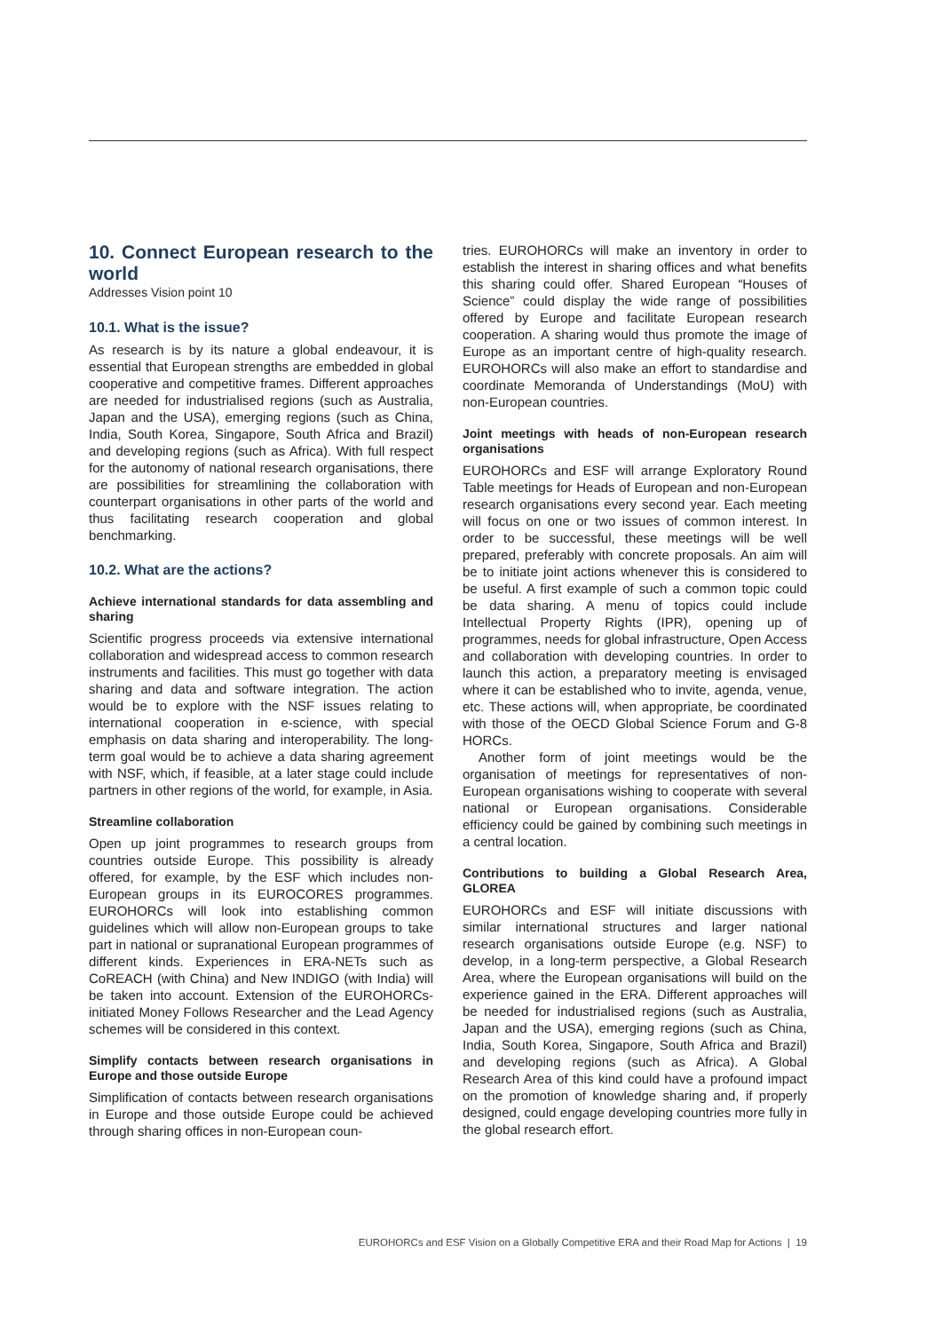10. Connect European research to the world
Addresses Vision point 10
10.1. What is the issue?
As research is by its nature a global endeavour, it is essential that European strengths are embedded in global cooperative and competitive frames. Different approaches are needed for industrialised regions (such as Australia, Japan and the USA), emerging regions (such as China, India, South Korea, Singapore, South Africa and Brazil) and developing regions (such as Africa). With full respect for the autonomy of national research organisations, there are possibilities for streamlining the collaboration with counterpart organisations in other parts of the world and thus facilitating research cooperation and global benchmarking.
10.2. What are the actions?
Achieve international standards for data assembling and sharing
Scientific progress proceeds via extensive international collaboration and widespread access to common research instruments and facilities. This must go together with data sharing and data and software integration. The action would be to explore with the NSF issues relating to international cooperation in e-science, with special emphasis on data sharing and interoperability. The long-term goal would be to achieve a data sharing agreement with NSF, which, if feasible, at a later stage could include partners in other regions of the world, for example, in Asia.
Streamline collaboration
Open up joint programmes to research groups from countries outside Europe. This possibility is already offered, for example, by the ESF which includes non-European groups in its EUROCORES programmes. EUROHORCs will look into establishing common guidelines which will allow non-European groups to take part in national or supranational European programmes of different kinds. Experiences in ERA-NETs such as CoREACH (with China) and New INDIGO (with India) will be taken into account. Extension of the EUROHORCs-initiated Money Follows Researcher and the Lead Agency schemes will be considered in this context.
Simplify contacts between research organisations in Europe and those outside Europe
Simplification of contacts between research organisations in Europe and those outside Europe could be achieved through sharing offices in non-European coun-
tries. EUROHORCs will make an inventory in order to establish the interest in sharing offices and what benefits this sharing could offer. Shared European “Houses of Science” could display the wide range of possibilities offered by Europe and facilitate European research cooperation. A sharing would thus promote the image of Europe as an important centre of high-quality research. EUROHORCs will also make an effort to standardise and coordinate Memoranda of Understandings (MoU) with non-European countries.
Joint meetings with heads of non-European research organisations
EUROHORCs and ESF will arrange Exploratory Round Table meetings for Heads of European and non-European research organisations every second year. Each meeting will focus on one or two issues of common interest. In order to be successful, these meetings will be well prepared, preferably with concrete proposals. An aim will be to initiate joint actions whenever this is considered to be useful. A first example of such a common topic could be data sharing. A menu of topics could include Intellectual Property Rights (IPR), opening up of programmes, needs for global infrastructure, Open Access and collaboration with developing countries. In order to launch this action, a preparatory meeting is envisaged where it can be established who to invite, agenda, venue, etc. These actions will, when appropriate, be coordinated with those of the OECD Global Science Forum and G-8 HORCs.
Another form of joint meetings would be the organisation of meetings for representatives of non-European organisations wishing to cooperate with several national or European organisations. Considerable efficiency could be gained by combining such meetings in a central location.
Contributions to building a Global Research Area, GLOREA
EUROHORCs and ESF will initiate discussions with similar international structures and larger national research organisations outside Europe (e.g. NSF) to develop, in a long-term perspective, a Global Research Area, where the European organisations will build on the experience gained in the ERA. Different approaches will be needed for industrialised regions (such as Australia, Japan and the USA), emerging regions (such as China, India, South Korea, Singapore, South Africa and Brazil) and developing regions (such as Africa). A Global Research Area of this kind could have a profound impact on the promotion of knowledge sharing and, if properly designed, could engage developing countries more fully in the global research effort.
EUROHORCs and ESF Vision on a Globally Competitive ERA and their Road Map for Actions | 19